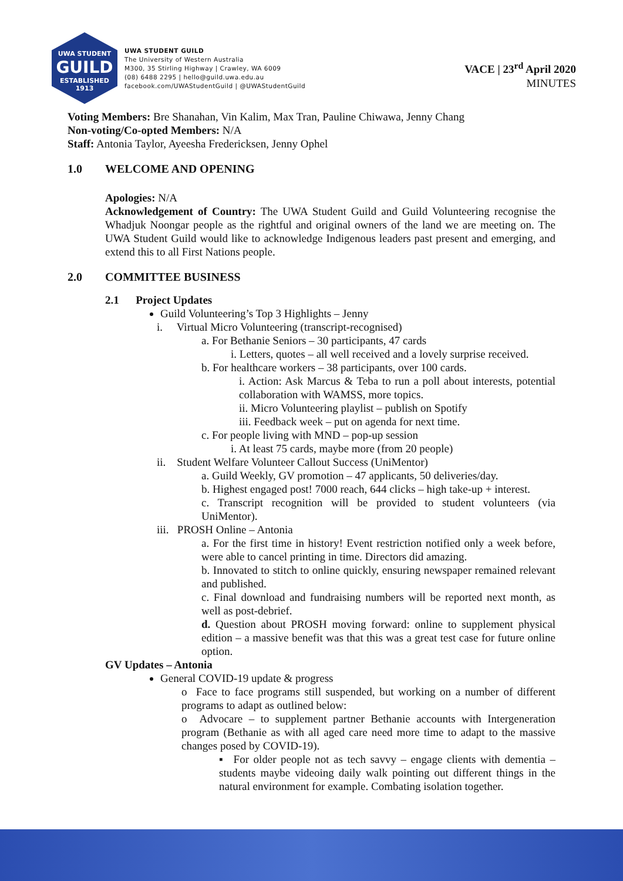UWA STUDENT
GUILD
ESTABLISHED 1913
UWA STUDENT GUILD
The University of Western Australia
M300, 35 Stirling Highway | Crawley, WA 6009
(08) 6488 2295 | hello@guild.uwa.edu.au
facebook.com/UWAStudentGuild | @UWAStudentGuild
VACE | 23<sup>rd</sup> April 2020
MINUTES
Voting Members: Bre Shanahan, Vin Kalim, Max Tran, Pauline Chiwawa, Jenny Chang
Non-voting/Co-opted Members: N/A
Staff: Antonia Taylor, Ayeesha Fredericksen, Jenny Ophel
1.0 WELCOME AND OPENING
Apologies: N/A
Acknowledgement of Country: The UWA Student Guild and Guild Volunteering recognise the Whadjuk Noongar people as the rightful and original owners of the land we are meeting on. The UWA Student Guild would like to acknowledge Indigenous leaders past present and emerging, and extend this to all First Nations people.
2.0 COMMITTEE BUSINESS
2.1 Project Updates
Guild Volunteering’s Top 3 Highlights – Jenny
i. Virtual Micro Volunteering (transcript-recognised)
a. For Bethanie Seniors – 30 participants, 47 cards
i. Letters, quotes – all well received and a lovely surprise received.
b. For healthcare workers – 38 participants, over 100 cards.
i. Action: Ask Marcus & Teba to run a poll about interests, potential collaboration with WAMSS, more topics.
ii. Micro Volunteering playlist – publish on Spotify
iii. Feedback week – put on agenda for next time.
c. For people living with MND – pop-up session
i. At least 75 cards, maybe more (from 20 people)
ii. Student Welfare Volunteer Callout Success (UniMentor)
a. Guild Weekly, GV promotion – 47 applicants, 50 deliveries/day.
b. Highest engaged post! 7000 reach, 644 clicks – high take-up + interest.
c. Transcript recognition will be provided to student volunteers (via UniMentor).
iii. PROSH Online – Antonia
a. For the first time in history! Event restriction notified only a week before, were able to cancel printing in time. Directors did amazing.
b. Innovated to stitch to online quickly, ensuring newspaper remained relevant and published.
c. Final download and fundraising numbers will be reported next month, as well as post-debrief.
d. Question about PROSH moving forward: online to supplement physical edition – a massive benefit was that this was a great test case for future online option.
GV Updates – Antonia
General COVID-19 update & progress
o Face to face programs still suspended, but working on a number of different programs to adapt as outlined below:
o Advocare – to supplement partner Bethanie accounts with Intergeneration program (Bethanie as with all aged care need more time to adapt to the massive changes posed by COVID-19).
▪ For older people not as tech savvy – engage clients with dementia – students maybe videoing daily walk pointing out different things in the natural environment for example. Combating isolation together.